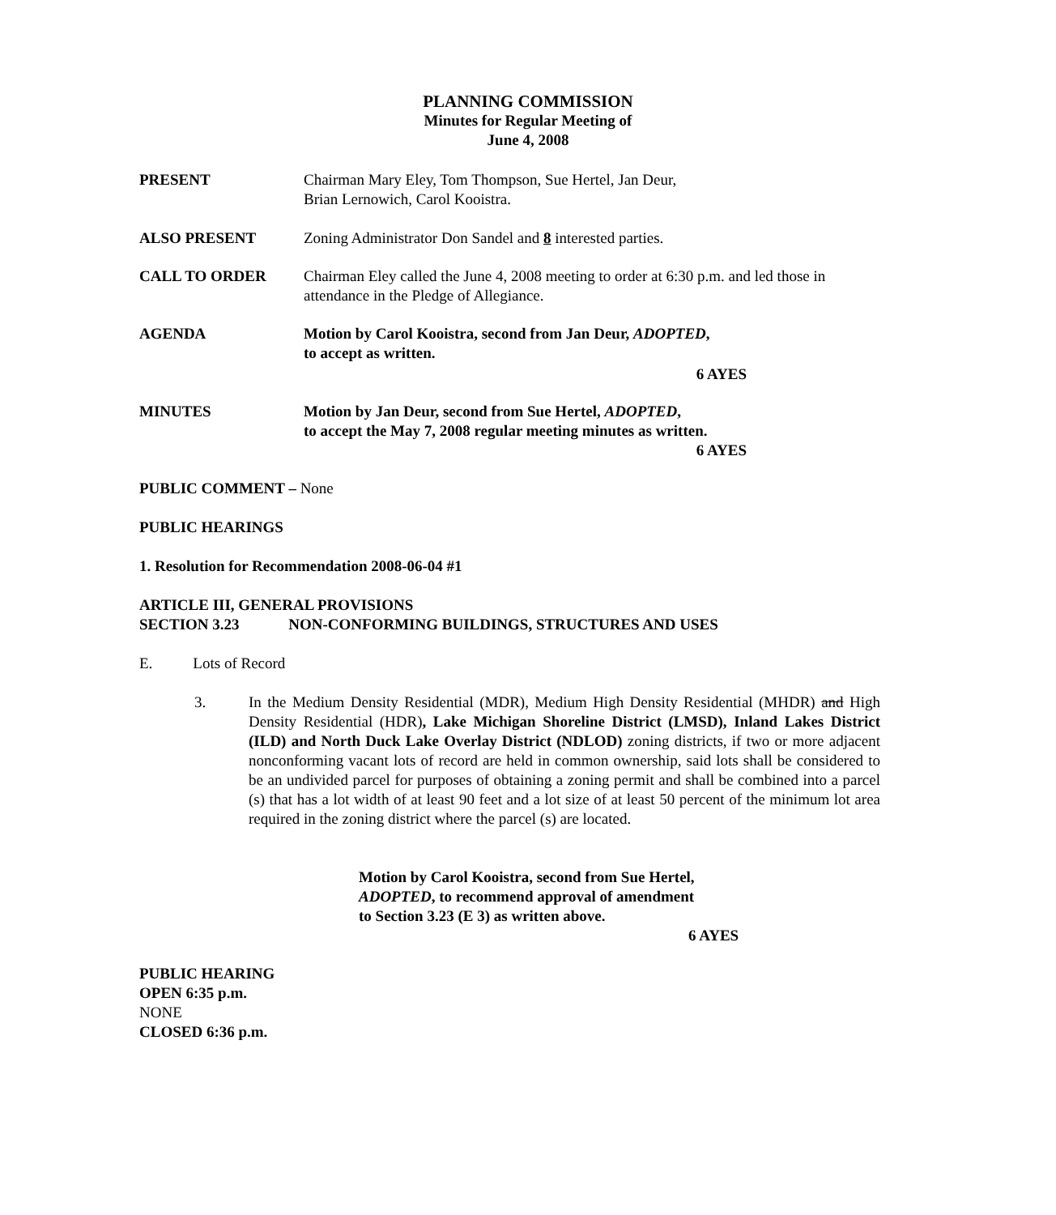PLANNING COMMISSION
Minutes for Regular Meeting of
June 4, 2008
PRESENT Chairman Mary Eley, Tom Thompson, Sue Hertel, Jan Deur,
Brian Lernowich, Carol Kooistra.
ALSO PRESENT Zoning Administrator Don Sandel and 8 interested parties.
CALL TO ORDER Chairman Eley called the June 4, 2008 meeting to order at 6:30 p.m. and led those in attendance in the Pledge of Allegiance.
AGENDA Motion by Carol Kooistra, second from Jan Deur, ADOPTED,
to accept as written.
6 AYES
MINUTES Motion by Jan Deur, second from Sue Hertel, ADOPTED,
to accept the May 7, 2008 regular meeting minutes as written.
6 AYES
PUBLIC COMMENT – None
PUBLIC HEARINGS
1. Resolution for Recommendation 2008-06-04 #1
ARTICLE III, GENERAL PROVISIONS
SECTION 3.23 NON-CONFORMING BUILDINGS, STRUCTURES AND USES
E. Lots of Record
3.
In the Medium Density Residential (MDR), Medium High Density Residential (MHDR) and High Density Residential (HDR), Lake Michigan Shoreline District (LMSD), Inland Lakes District (ILD) and North Duck Lake Overlay District (NDLOD) zoning districts, if two or more adjacent nonconforming vacant lots of record are held in common ownership, said lots shall be considered to be an undivided parcel for purposes of obtaining a zoning permit and shall be combined into a parcel (s) that has a lot width of at least 90 feet and a lot size of at least 50 percent of the minimum lot area required in the zoning district where the parcel (s) are located.
Motion by Carol Kooistra, second from Sue Hertel,
ADOPTED, to recommend approval of amendment
to Section 3.23 (E 3) as written above.
6 AYES
PUBLIC HEARING
OPEN 6:35 p.m.
NONE
CLOSED 6:36 p.m.